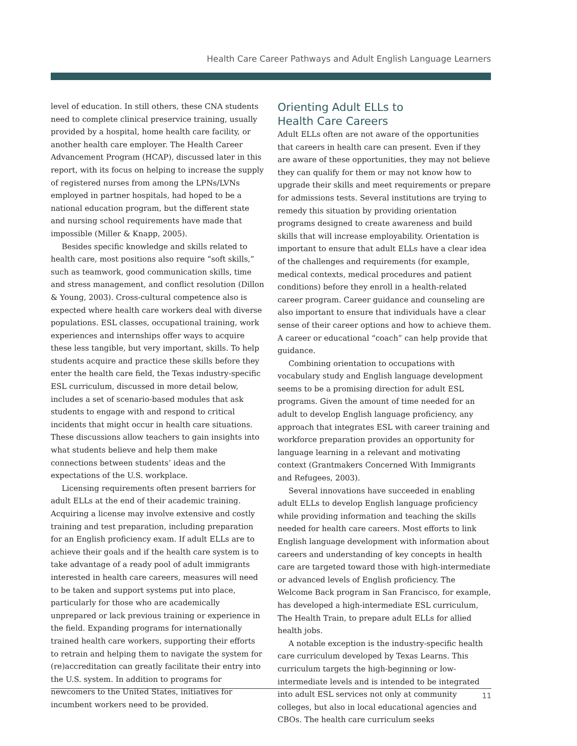Health Care Career Pathways and Adult English Language Learners
level of education. In still others, these CNA students need to complete clinical preservice training, usually provided by a hospital, home health care facility, or another health care employer. The Health Career Advancement Program (HCAP), discussed later in this report, with its focus on helping to increase the supply of registered nurses from among the LPNs/LVNs employed in partner hospitals, had hoped to be a national education program, but the different state and nursing school requirements have made that impossible (Miller & Knapp, 2005).
Besides specific knowledge and skills related to health care, most positions also require “soft skills,” such as teamwork, good communication skills, time and stress management, and conflict resolution (Dillon & Young, 2003). Cross-cultural competence also is expected where health care workers deal with diverse populations. ESL classes, occupational training, work experiences and internships offer ways to acquire these less tangible, but very important, skills. To help students acquire and practice these skills before they enter the health care field, the Texas industry-specific ESL curriculum, discussed in more detail below, includes a set of scenario-based modules that ask students to engage with and respond to critical incidents that might occur in health care situations. These discussions allow teachers to gain insights into what students believe and help them make connections between students’ ideas and the expectations of the U.S. workplace.
Licensing requirements often present barriers for adult ELLs at the end of their academic training. Acquiring a license may involve extensive and costly training and test preparation, including preparation for an English proficiency exam. If adult ELLs are to achieve their goals and if the health care system is to take advantage of a ready pool of adult immigrants interested in health care careers, measures will need to be taken and support systems put into place, particularly for those who are academically unprepared or lack previous training or experience in the field. Expanding programs for internationally trained health care workers, supporting their efforts to retrain and helping them to navigate the system for (re)accreditation can greatly facilitate their entry into the U.S. system. In addition to programs for newcomers to the United States, initiatives for incumbent workers need to be provided.
Orienting Adult ELLs to
Health Care Careers
Adult ELLs often are not aware of the opportunities that careers in health care can present. Even if they are aware of these opportunities, they may not believe they can qualify for them or may not know how to upgrade their skills and meet requirements or prepare for admissions tests. Several institutions are trying to remedy this situation by providing orientation programs designed to create awareness and build skills that will increase employability. Orientation is important to ensure that adult ELLs have a clear idea of the challenges and requirements (for example, medical contexts, medical procedures and patient conditions) before they enroll in a health-related career program. Career guidance and counseling are also important to ensure that individuals have a clear sense of their career options and how to achieve them. A career or educational “coach” can help provide that guidance.
Combining orientation to occupations with vocabulary study and English language development seems to be a promising direction for adult ESL programs. Given the amount of time needed for an adult to develop English language proficiency, any approach that integrates ESL with career training and workforce preparation provides an opportunity for language learning in a relevant and motivating context (Grantmakers Concerned With Immigrants and Refugees, 2003).
Several innovations have succeeded in enabling adult ELLs to develop English language proficiency while providing information and teaching the skills needed for health care careers. Most efforts to link English language development with information about careers and understanding of key concepts in health care are targeted toward those with high-intermediate or advanced levels of English proficiency. The Welcome Back program in San Francisco, for example, has developed a high-intermediate ESL curriculum, The Health Train, to prepare adult ELLs for allied health jobs.
A notable exception is the industry-specific health care curriculum developed by Texas Learns. This curriculum targets the high-beginning or low-intermediate levels and is intended to be integrated into adult ESL services not only at community colleges, but also in local educational agencies and CBOs. The health care curriculum seeks
11